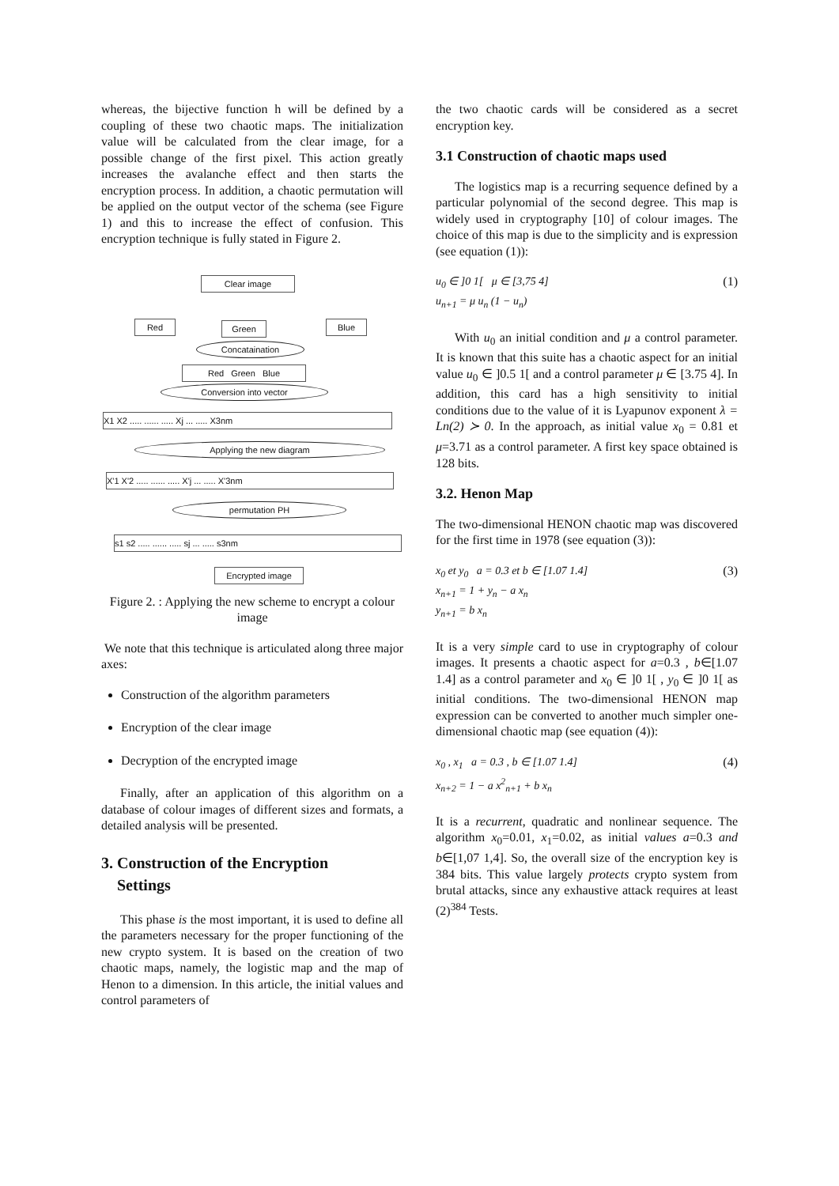whereas, the bijective function h will be defined by a coupling of these two chaotic maps. The initialization value will be calculated from the clear image, for a possible change of the first pixel. This action greatly increases the avalanche effect and then starts the encryption process. In addition, a chaotic permutation will be applied on the output vector of the schema (see Figure 1) and this to increase the effect of confusion. This encryption technique is fully stated in Figure 2.
Clear image
Red Green Blue
Concataination
Red Green Blue
Conversion into vector
X1 X2 ..... ...... ..... Xj ... ..... X3nm
Applying the new diagram
X'1 X'2 ..... ...... ..... X'j ... ..... X'3nm
permutation PH
s1 s2 ..... ...... ..... sj ... ..... s3nm
Encrypted image
Figure 2. : Applying the new scheme to encrypt a colour image
We note that this technique is articulated along three major axes:
Construction of the algorithm parameters
Encryption of the clear image
Decryption of the encrypted image
Finally, after an application of this algorithm on a database of colour images of different sizes and formats, a detailed analysis will be presented.
3. Construction of the Encryption
Settings
This phase is the most important, it is used to define all the parameters necessary for the proper functioning of the new crypto system. It is based on the creation of two chaotic maps, namely, the logistic map and the map of Henon to a dimension. In this article, the initial values and control parameters of
the two chaotic cards will be considered as a secret encryption key.
3.1 Construction of chaotic maps used
The logistics map is a recurring sequence defined by a particular polynomial of the second degree. This map is widely used in cryptography [10] of colour images. The choice of this map is due to the simplicity and is expression (see equation (1)):
u<sub>0</sub> ∈ ]0 1[ μ ∈ [3,75 4]
u<sub>n+1</sub> = μ u<sub>n</sub> (1 − u<sub>n</sub>)
(1)
With u<sub>0</sub> an initial condition and μ a control parameter. It is known that this suite has a chaotic aspect for an initial value u<sub>0</sub> ∈ ]0.5 1[ and a control parameter μ ∈ [3.75 4]. In addition, this card has a high sensitivity to initial conditions due to the value of it is Lyapunov exponent λ = Ln(2) ≻ 0. In the approach, as initial value x<sub>0</sub> = 0.81 et μ=3.71 as a control parameter. A first key space obtained is 128 bits.
3.2. Henon Map
The two-dimensional HENON chaotic map was discovered for the first time in 1978 (see equation (3)):
x<sub>0</sub> et y<sub>0</sub> a = 0.3 et b ∈ [1.07 1.4]
x<sub>n+1</sub> = 1 + y<sub>n</sub> − a x<sub>n</sub>
y<sub>n+1</sub> = b x<sub>n</sub>
(3)
It is a very simple card to use in cryptography of colour images. It presents a chaotic aspect for a=0.3 , b∈[1.07 1.4] as a control parameter and x<sub>0</sub> ∈ ]0 1[ , y<sub>0</sub> ∈ ]0 1[ as initial conditions. The two-dimensional HENON map expression can be converted to another much simpler one-dimensional chaotic map (see equation (4)):
x<sub>0</sub> , x<sub>1</sub> a = 0.3 , b ∈ [1.07 1.4]
x<sub>n+2</sub> = 1 − a x<sup>2</sup><sub>n+1</sub> + b x<sub>n</sub>
(4)
It is a recurrent, quadratic and nonlinear sequence. The algorithm x<sub>0</sub>=0.01, x<sub>1</sub>=0.02, as initial values a=0.3 and b∈[1,07 1,4]. So, the overall size of the encryption key is 384 bits. This value largely protects crypto system from brutal attacks, since any exhaustive attack requires at least (2)<sup>384</sup> Tests.